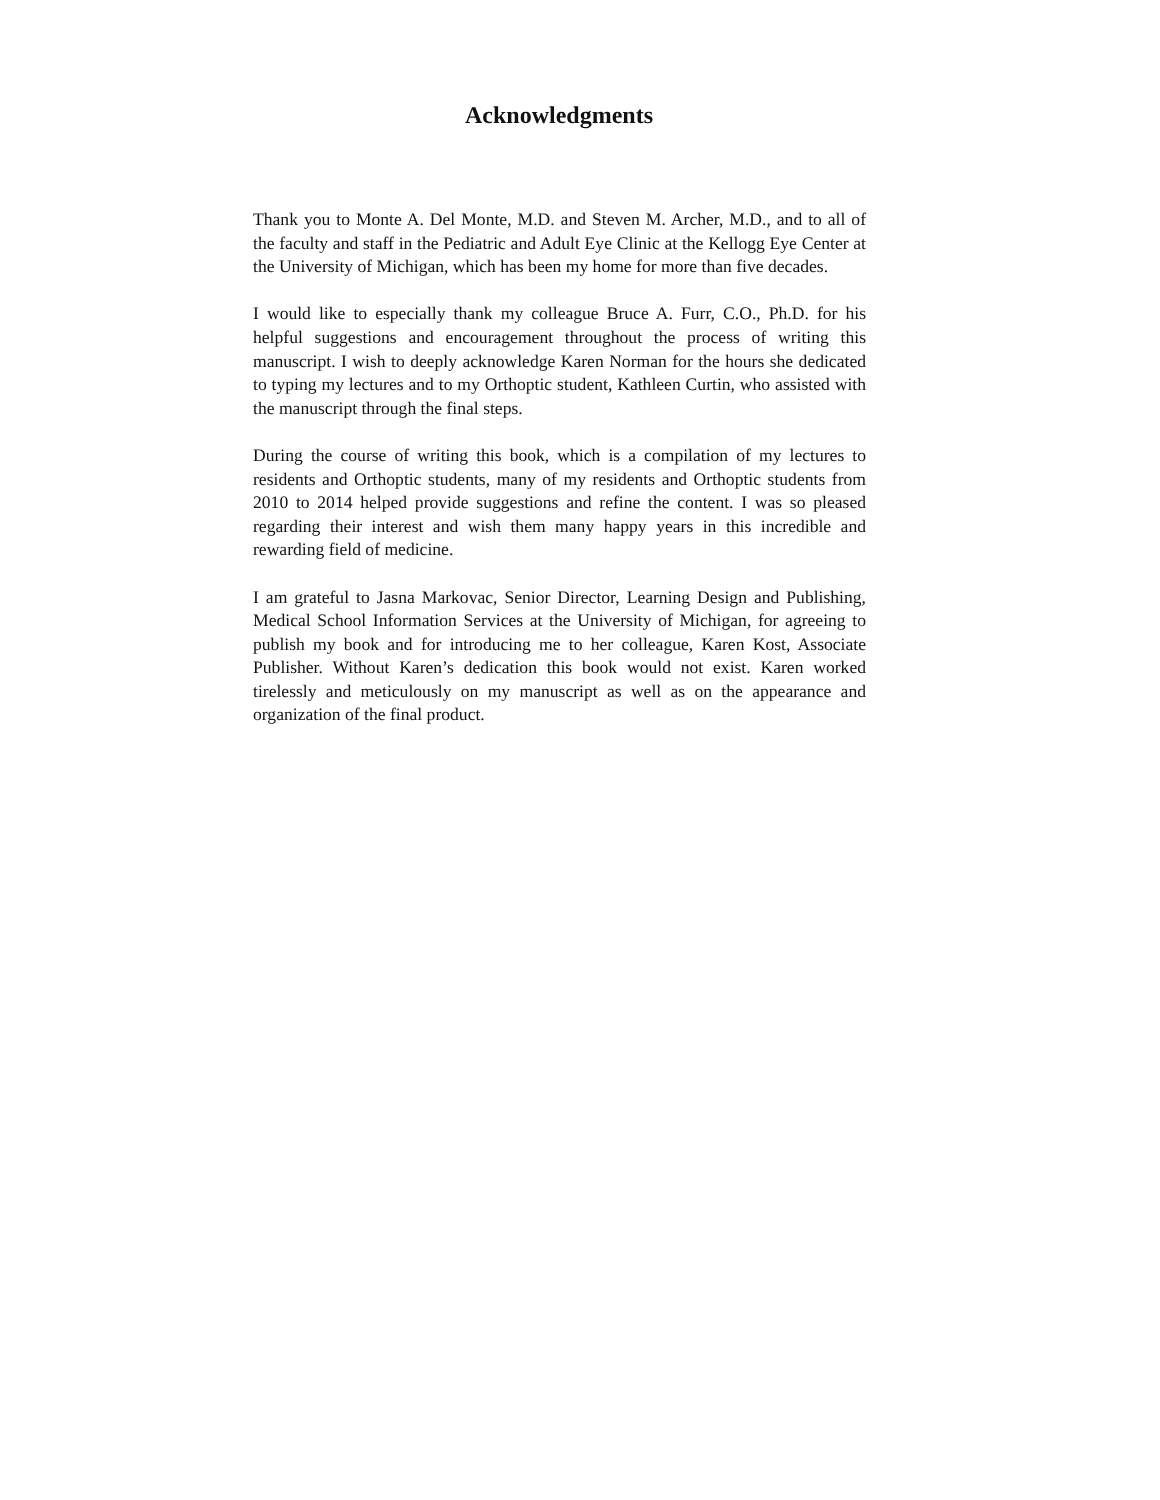Acknowledgments
Thank you to Monte A. Del Monte, M.D. and Steven M. Archer, M.D., and to all of the faculty and staff in the Pediatric and Adult Eye Clinic at the Kellogg Eye Center at the University of Michigan, which has been my home for more than five decades.
I would like to especially thank my colleague Bruce A. Furr, C.O., Ph.D. for his helpful suggestions and encouragement throughout the process of writing this manuscript. I wish to deeply acknowledge Karen Norman for the hours she dedicated to typing my lectures and to my Orthoptic student, Kathleen Curtin, who assisted with the manuscript through the final steps.
During the course of writing this book, which is a compilation of my lectures to residents and Orthoptic students, many of my residents and Orthoptic students from 2010 to 2014 helped provide suggestions and refine the content. I was so pleased regarding their interest and wish them many happy years in this incredible and rewarding field of medicine.
I am grateful to Jasna Markovac, Senior Director, Learning Design and Publishing, Medical School Information Services at the University of Michigan, for agreeing to publish my book and for introducing me to her colleague, Karen Kost, Associate Publisher. Without Karen’s dedication this book would not exist. Karen worked tirelessly and meticulously on my manuscript as well as on the appearance and organization of the final product.